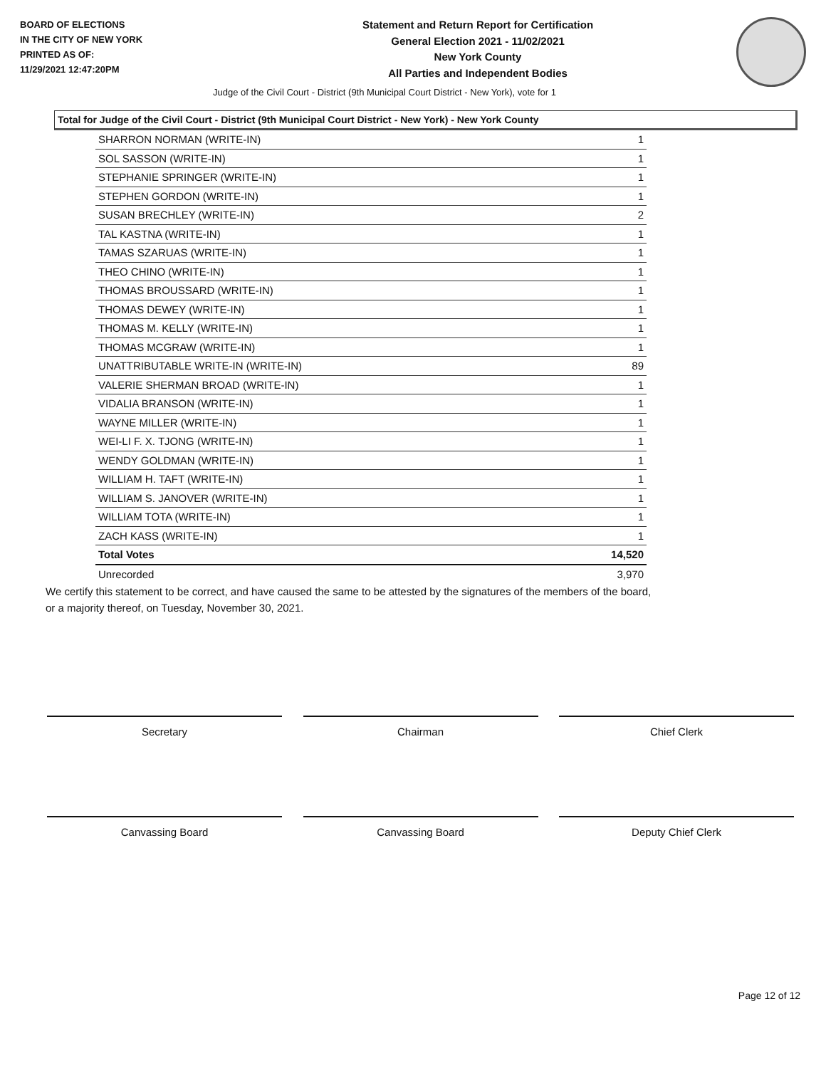BOARD OF ELECTIONS
IN THE CITY OF NEW YORK
PRINTED AS OF:
11/29/2021 12:47:20PM
Statement and Return Report for Certification
General Election 2021 - 11/02/2021
New York County
All Parties and Independent Bodies
Judge of the Civil Court - District (9th Municipal Court District - New York), vote for 1
Total for Judge of the Civil Court - District (9th Municipal Court District - New York) - New York County
| SHARRON NORMAN (WRITE-IN) | 1 |
| SOL SASSON (WRITE-IN) | 1 |
| STEPHANIE SPRINGER (WRITE-IN) | 1 |
| STEPHEN GORDON (WRITE-IN) | 1 |
| SUSAN BRECHLEY (WRITE-IN) | 2 |
| TAL KASTNA (WRITE-IN) | 1 |
| TAMAS SZARUAS (WRITE-IN) | 1 |
| THEO CHINO (WRITE-IN) | 1 |
| THOMAS BROUSSARD (WRITE-IN) | 1 |
| THOMAS DEWEY (WRITE-IN) | 1 |
| THOMAS M. KELLY (WRITE-IN) | 1 |
| THOMAS MCGRAW (WRITE-IN) | 1 |
| UNATTRIBUTABLE WRITE-IN (WRITE-IN) | 89 |
| VALERIE SHERMAN BROAD (WRITE-IN) | 1 |
| VIDALIA BRANSON (WRITE-IN) | 1 |
| WAYNE MILLER (WRITE-IN) | 1 |
| WEI-LI F. X. TJONG (WRITE-IN) | 1 |
| WENDY GOLDMAN (WRITE-IN) | 1 |
| WILLIAM H. TAFT (WRITE-IN) | 1 |
| WILLIAM S. JANOVER (WRITE-IN) | 1 |
| WILLIAM TOTA (WRITE-IN) | 1 |
| ZACH KASS (WRITE-IN) | 1 |
| Total Votes | 14,520 |
| Unrecorded | 3,970 |
We certify this statement to be correct, and have caused the same to be attested by the signatures of the members of the board,
or a majority thereof, on Tuesday, November 30, 2021.
Secretary Chairman Chief Clerk
Canvassing Board Canvassing Board Deputy Chief Clerk
Page 12 of 12